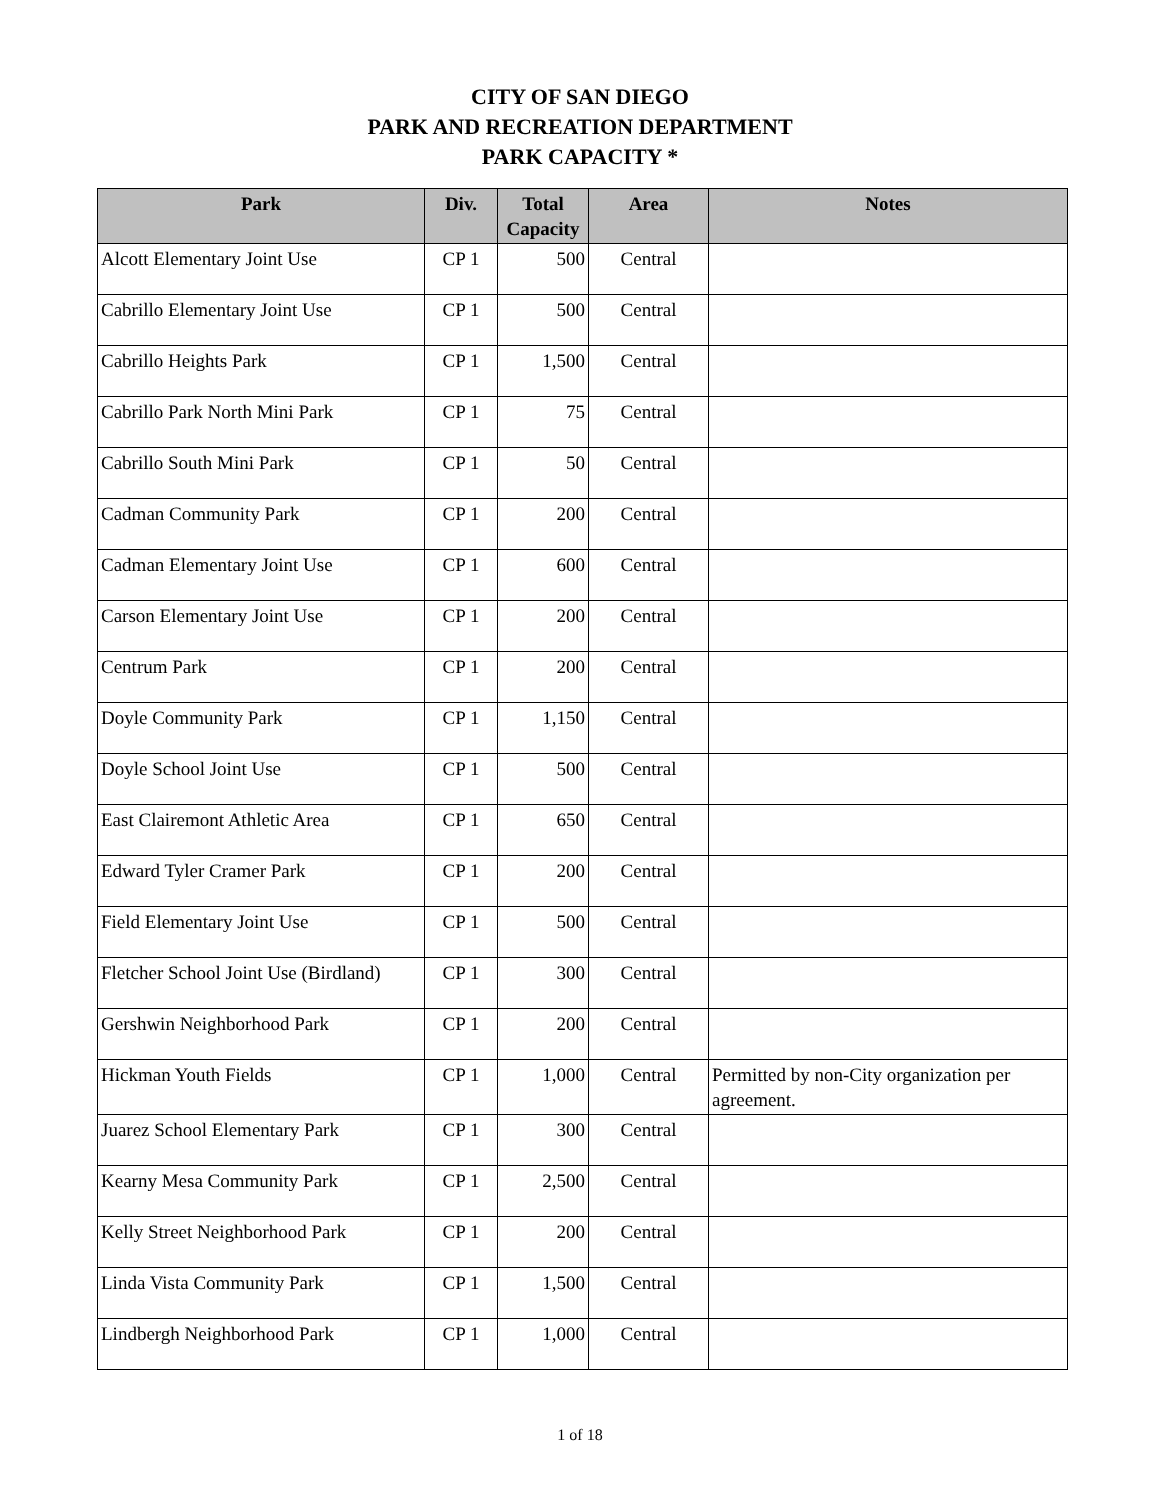CITY OF SAN DIEGO
PARK AND RECREATION DEPARTMENT
PARK CAPACITY *
| Park | Div. | Total Capacity | Area | Notes |
| --- | --- | --- | --- | --- |
| Alcott Elementary Joint Use | CP 1 | 500 | Central | |
| Cabrillo Elementary Joint Use | CP 1 | 500 | Central | |
| Cabrillo Heights Park | CP 1 | 1,500 | Central | |
| Cabrillo Park North Mini Park | CP 1 | 75 | Central | |
| Cabrillo South Mini Park | CP 1 | 50 | Central | |
| Cadman Community Park | CP 1 | 200 | Central | |
| Cadman Elementary Joint Use | CP 1 | 600 | Central | |
| Carson Elementary Joint Use | CP 1 | 200 | Central | |
| Centrum Park | CP 1 | 200 | Central | |
| Doyle Community Park | CP 1 | 1,150 | Central | |
| Doyle School Joint Use | CP 1 | 500 | Central | |
| East Clairemont Athletic Area | CP 1 | 650 | Central | |
| Edward Tyler Cramer Park | CP 1 | 200 | Central | |
| Field Elementary Joint Use | CP 1 | 500 | Central | |
| Fletcher School Joint Use (Birdland) | CP 1 | 300 | Central | |
| Gershwin Neighborhood Park | CP 1 | 200 | Central | |
| Hickman Youth Fields | CP 1 | 1,000 | Central | Permitted by non-City organization per agreement. |
| Juarez School Elementary Park | CP 1 | 300 | Central | |
| Kearny Mesa Community Park | CP 1 | 2,500 | Central | |
| Kelly Street Neighborhood Park | CP 1 | 200 | Central | |
| Linda Vista Community Park | CP 1 | 1,500 | Central | |
| Lindbergh Neighborhood Park | CP 1 | 1,000 | Central | |
1 of 18